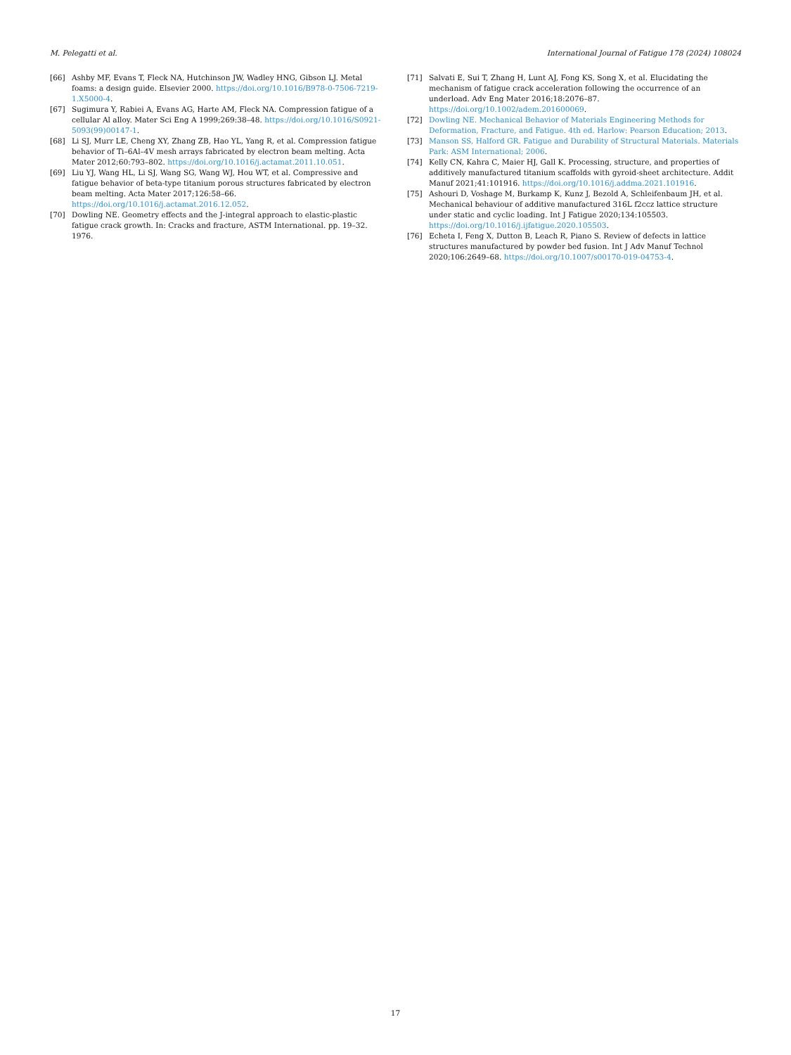M. Pelegatti et al. International Journal of Fatigue 178 (2024) 108024
[66] Ashby MF, Evans T, Fleck NA, Hutchinson JW, Wadley HNG, Gibson LJ. Metal foams: a design guide. Elsevier 2000. https://doi.org/10.1016/B978-0-7506-7219-1.X5000-4.
[67] Sugimura Y, Rabiei A, Evans AG, Harte AM, Fleck NA. Compression fatigue of a cellular Al alloy. Mater Sci Eng A 1999;269:38–48. https://doi.org/10.1016/S0921-5093(99)00147-1.
[68] Li SJ, Murr LE, Cheng XY, Zhang ZB, Hao YL, Yang R, et al. Compression fatigue behavior of Ti–6Al–4V mesh arrays fabricated by electron beam melting. Acta Mater 2012;60:793–802. https://doi.org/10.1016/j.actamat.2011.10.051.
[69] Liu YJ, Wang HL, Li SJ, Wang SG, Wang WJ, Hou WT, et al. Compressive and fatigue behavior of beta-type titanium porous structures fabricated by electron beam melting. Acta Mater 2017;126:58–66. https://doi.org/10.1016/j.actamat.2016.12.052.
[70] Dowling NE. Geometry effects and the J-integral approach to elastic-plastic fatigue crack growth. In: Cracks and fracture, ASTM International. pp. 19–32. 1976.
[71] Salvati E, Sui T, Zhang H, Lunt AJ, Fong KS, Song X, et al. Elucidating the mechanism of fatigue crack acceleration following the occurrence of an underload. Adv Eng Mater 2016;18:2076–87. https://doi.org/10.1002/adem.201600069.
[72] Dowling NE. Mechanical Behavior of Materials Engineering Methods for Deformation, Fracture, and Fatigue. 4th ed. Harlow: Pearson Education; 2013.
[73] Manson SS, Halford GR. Fatigue and Durability of Structural Materials. Materials Park: ASM International; 2006.
[74] Kelly CN, Kahra C, Maier HJ, Gall K. Processing, structure, and properties of additively manufactured titanium scaffolds with gyroid-sheet architecture. Addit Manuf 2021;41:101916. https://doi.org/10.1016/j.addma.2021.101916.
[75] Ashouri D, Voshage M, Burkamp K, Kunz J, Bezold A, Schleifenbaum JH, et al. Mechanical behaviour of additive manufactured 316L f2ccz lattice structure under static and cyclic loading. Int J Fatigue 2020;134:105503. https://doi.org/10.1016/j.ijfatigue.2020.105503.
[76] Echeta I, Feng X, Dutton B, Leach R, Piano S. Review of defects in lattice structures manufactured by powder bed fusion. Int J Adv Manuf Technol 2020;106:2649–68. https://doi.org/10.1007/s00170-019-04753-4.
17